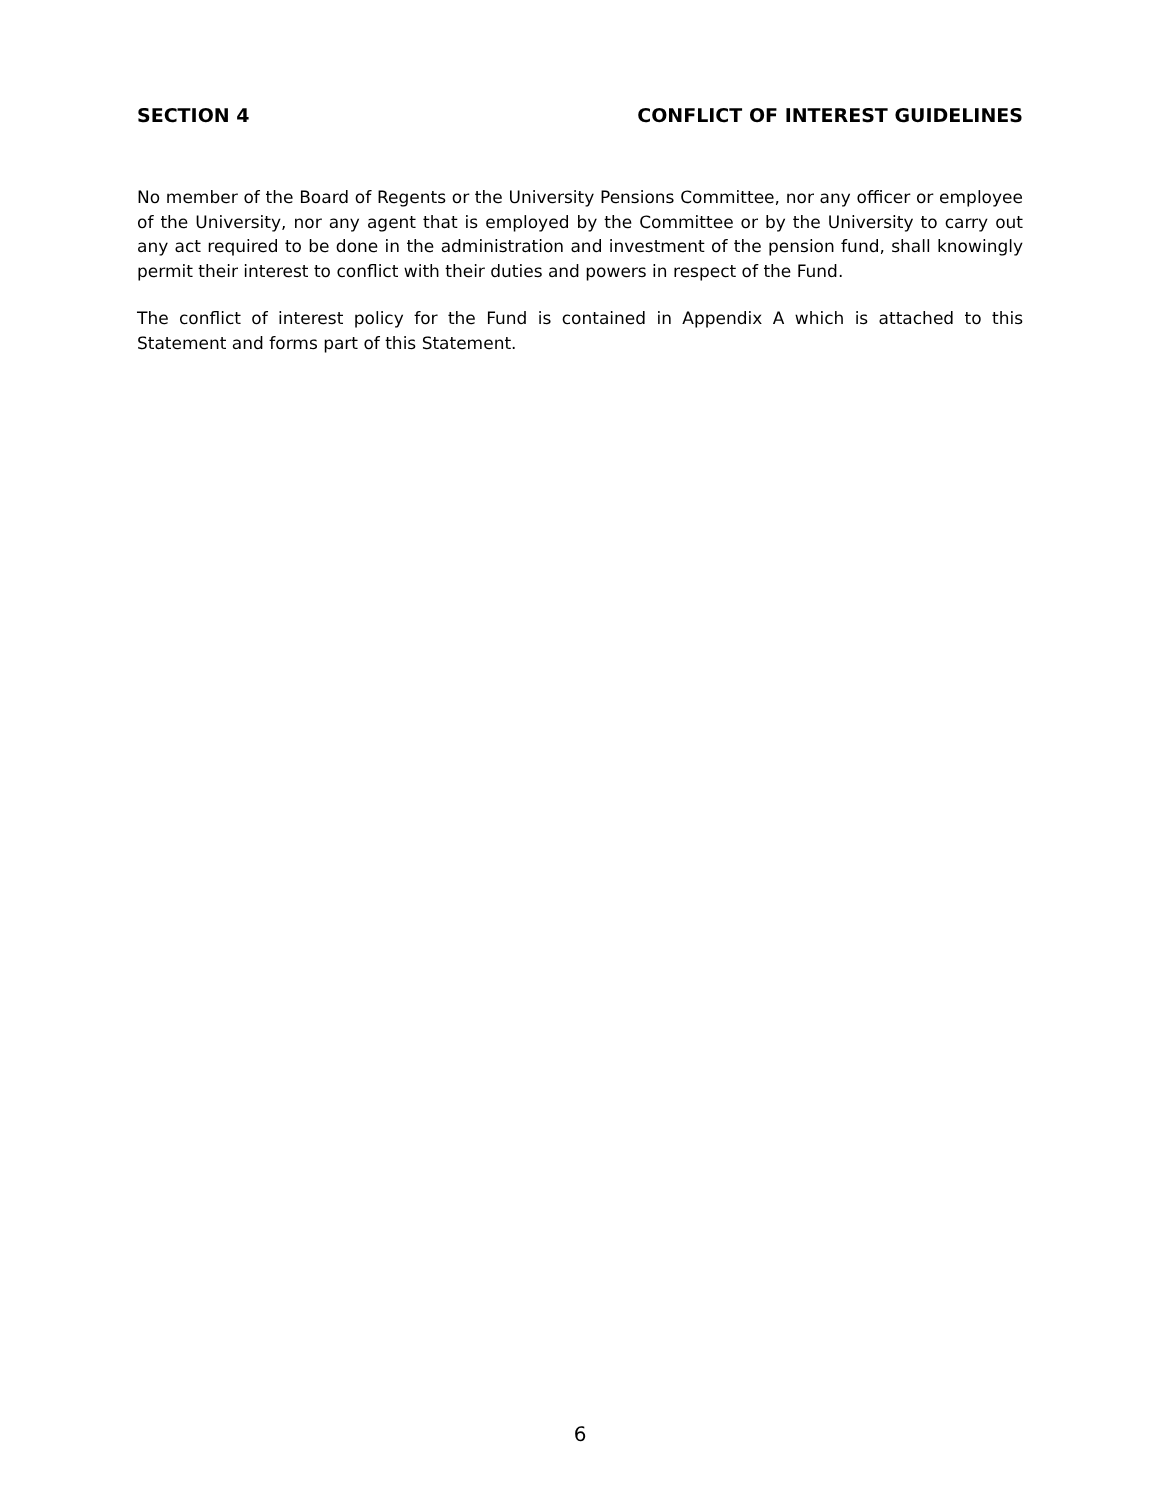SECTION 4 CONFLICT OF INTEREST GUIDELINES
No member of the Board of Regents or the University Pensions Committee, nor any officer or employee of the University, nor any agent that is employed by the Committee or by the University to carry out any act required to be done in the administration and investment of the pension fund, shall knowingly permit their interest to conflict with their duties and powers in respect of the Fund.
The conflict of interest policy for the Fund is contained in Appendix A which is attached to this Statement and forms part of this Statement.
6